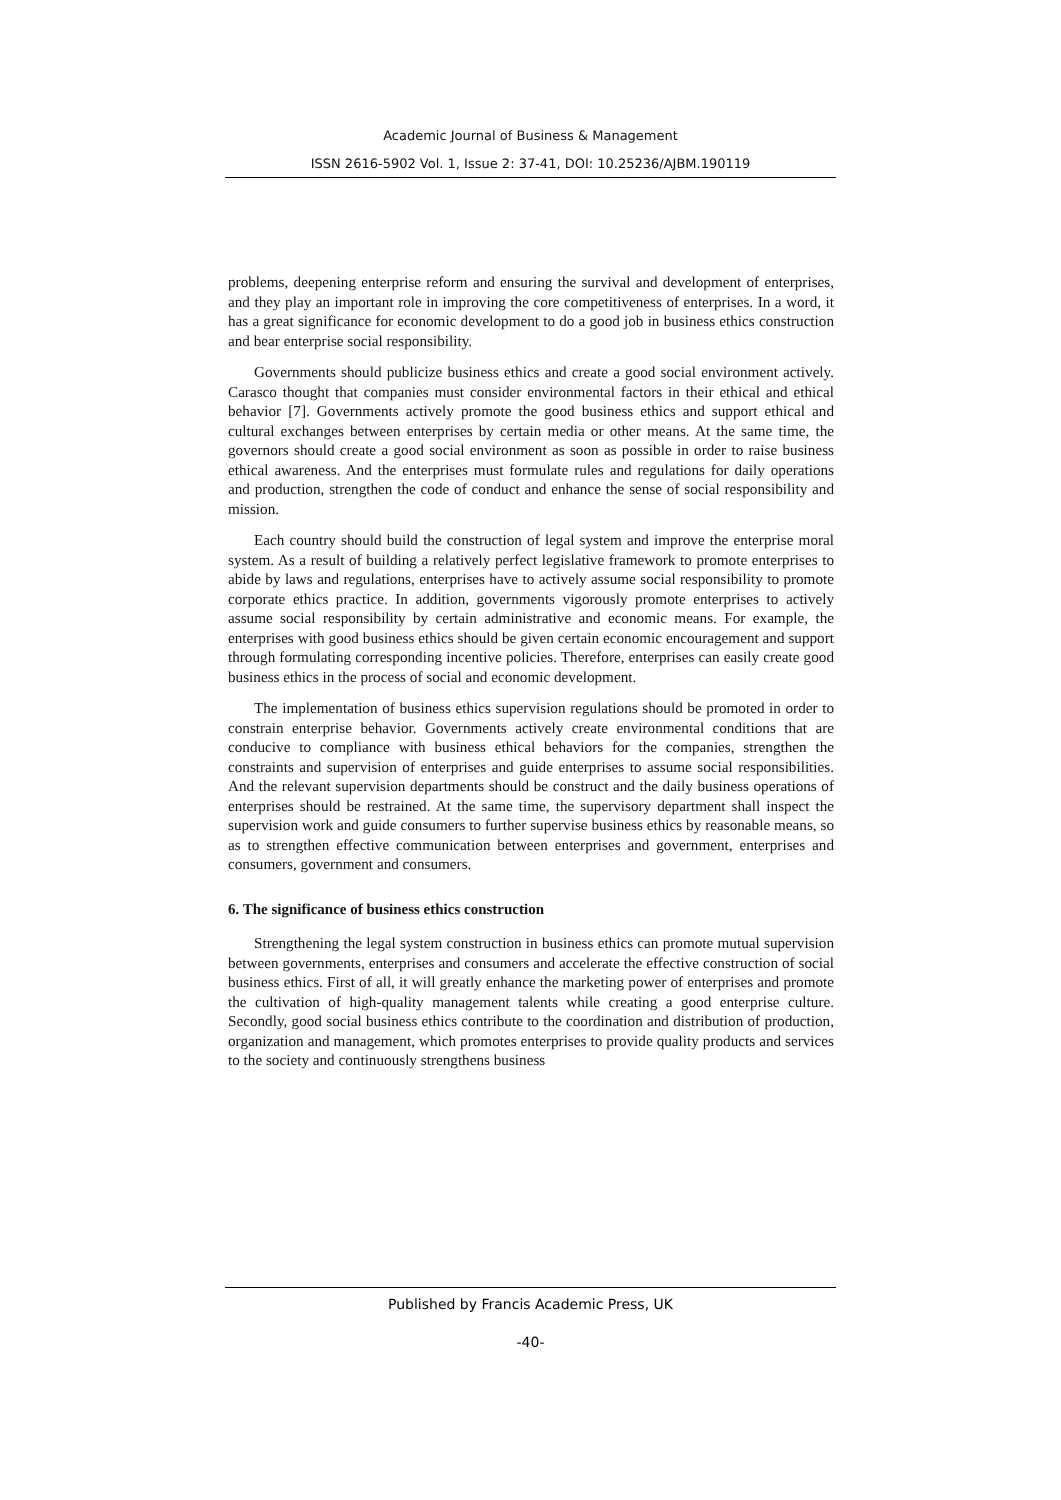Academic Journal of Business & Management
ISSN 2616-5902 Vol. 1, Issue 2: 37-41, DOI: 10.25236/AJBM.190119
problems, deepening enterprise reform and ensuring the survival and development of enterprises, and they play an important role in improving the core competitiveness of enterprises. In a word, it has a great significance for economic development to do a good job in business ethics construction and bear enterprise social responsibility.
Governments should publicize business ethics and create a good social environment actively. Carasco thought that companies must consider environmental factors in their ethical and ethical behavior [7]. Governments actively promote the good business ethics and support ethical and cultural exchanges between enterprises by certain media or other means. At the same time, the governors should create a good social environment as soon as possible in order to raise business ethical awareness. And the enterprises must formulate rules and regulations for daily operations and production, strengthen the code of conduct and enhance the sense of social responsibility and mission.
Each country should build the construction of legal system and improve the enterprise moral system. As a result of building a relatively perfect legislative framework to promote enterprises to abide by laws and regulations, enterprises have to actively assume social responsibility to promote corporate ethics practice. In addition, governments vigorously promote enterprises to actively assume social responsibility by certain administrative and economic means. For example, the enterprises with good business ethics should be given certain economic encouragement and support through formulating corresponding incentive policies. Therefore, enterprises can easily create good business ethics in the process of social and economic development.
The implementation of business ethics supervision regulations should be promoted in order to constrain enterprise behavior. Governments actively create environmental conditions that are conducive to compliance with business ethical behaviors for the companies, strengthen the constraints and supervision of enterprises and guide enterprises to assume social responsibilities. And the relevant supervision departments should be construct and the daily business operations of enterprises should be restrained. At the same time, the supervisory department shall inspect the supervision work and guide consumers to further supervise business ethics by reasonable means, so as to strengthen effective communication between enterprises and government, enterprises and consumers, government and consumers.
6. The significance of business ethics construction
Strengthening the legal system construction in business ethics can promote mutual supervision between governments, enterprises and consumers and accelerate the effective construction of social business ethics. First of all, it will greatly enhance the marketing power of enterprises and promote the cultivation of high-quality management talents while creating a good enterprise culture. Secondly, good social business ethics contribute to the coordination and distribution of production, organization and management, which promotes enterprises to provide quality products and services to the society and continuously strengthens business
Published by Francis Academic Press, UK
-40-